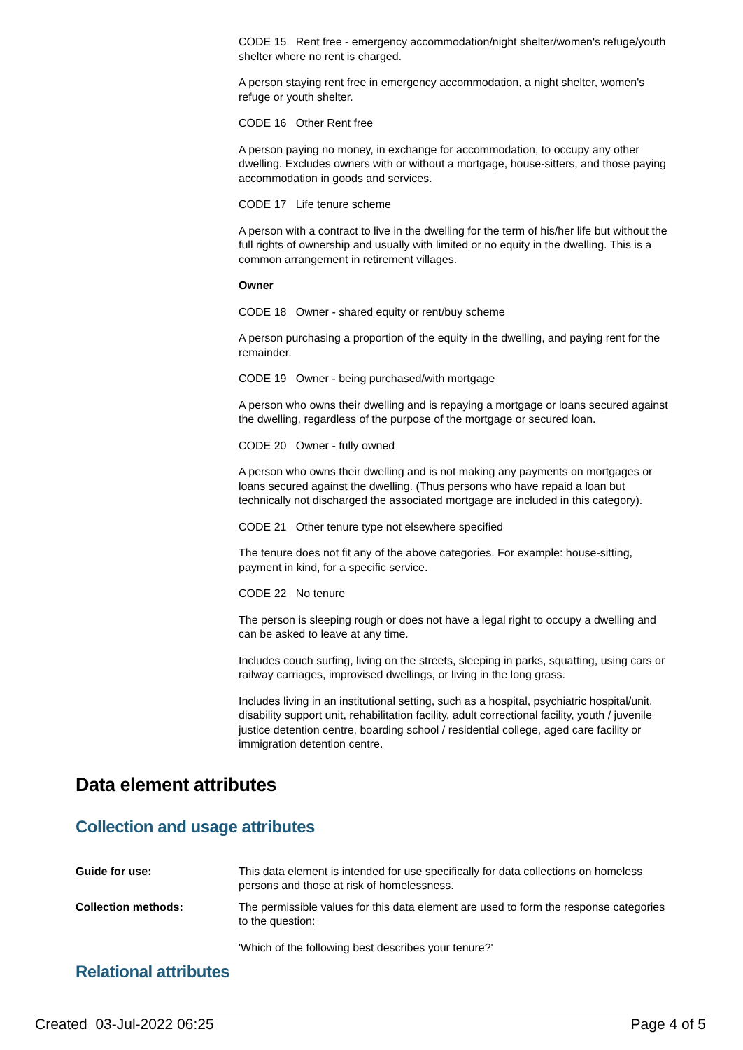CODE 15 Rent free - emergency accommodation/night shelter/women's refuge/youth shelter where no rent is charged.
A person staying rent free in emergency accommodation, a night shelter, women's refuge or youth shelter.
CODE 16 Other Rent free
A person paying no money, in exchange for accommodation, to occupy any other dwelling. Excludes owners with or without a mortgage, house-sitters, and those paying accommodation in goods and services.
CODE 17 Life tenure scheme
A person with a contract to live in the dwelling for the term of his/her life but without the full rights of ownership and usually with limited or no equity in the dwelling. This is a common arrangement in retirement villages.
Owner
CODE 18 Owner - shared equity or rent/buy scheme
A person purchasing a proportion of the equity in the dwelling, and paying rent for the remainder.
CODE 19 Owner - being purchased/with mortgage
A person who owns their dwelling and is repaying a mortgage or loans secured against the dwelling, regardless of the purpose of the mortgage or secured loan.
CODE 20 Owner - fully owned
A person who owns their dwelling and is not making any payments on mortgages or loans secured against the dwelling. (Thus persons who have repaid a loan but technically not discharged the associated mortgage are included in this category).
CODE 21 Other tenure type not elsewhere specified
The tenure does not fit any of the above categories. For example: house-sitting, payment in kind, for a specific service.
CODE 22 No tenure
The person is sleeping rough or does not have a legal right to occupy a dwelling and can be asked to leave at any time.
Includes couch surfing, living on the streets, sleeping in parks, squatting, using cars or railway carriages, improvised dwellings, or living in the long grass.
Includes living in an institutional setting, such as a hospital, psychiatric hospital/unit, disability support unit, rehabilitation facility, adult correctional facility, youth / juvenile justice detention centre, boarding school / residential college, aged care facility or immigration detention centre.
Data element attributes
Collection and usage attributes
| Guide for use: | This data element is intended for use specifically for data collections on homeless persons and those at risk of homelessness. |
| Collection methods: | The permissible values for this data element are used to form the response categories to the question: 'Which of the following best describes your tenure?' |
Relational attributes
Created 03-Jul-2022 06:25 Page 4 of 5